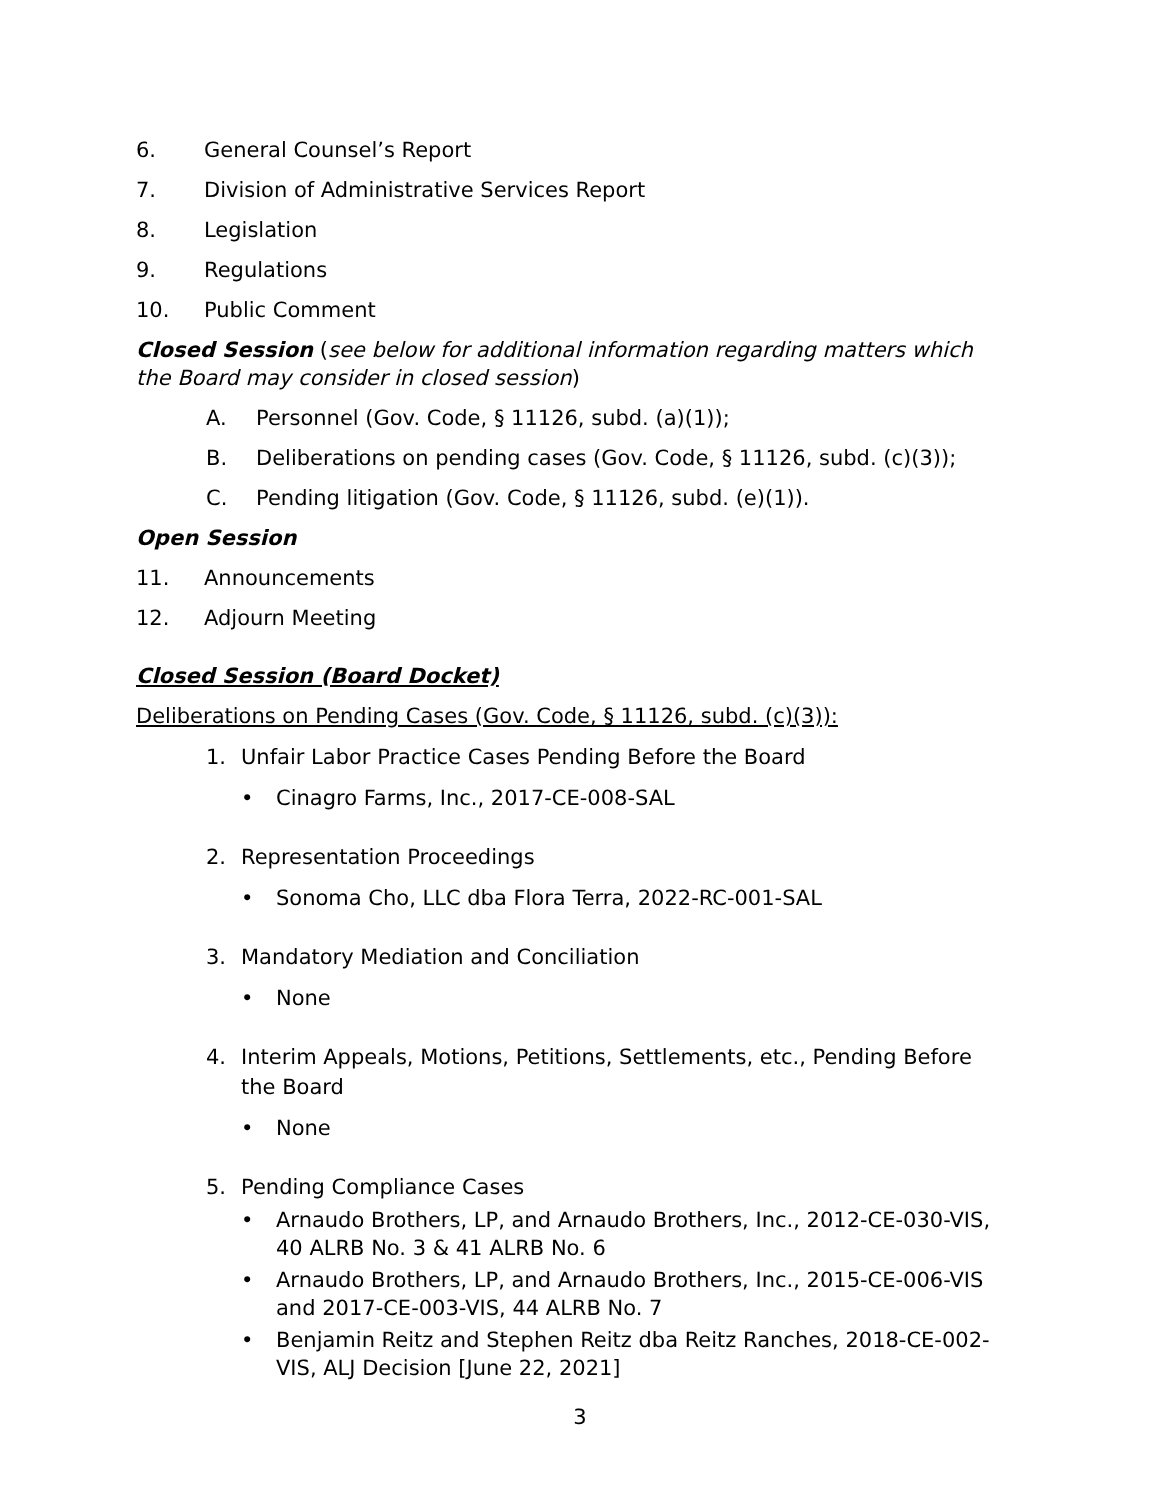6. General Counsel’s Report
7. Division of Administrative Services Report
8. Legislation
9. Regulations
10. Public Comment
Closed Session (see below for additional information regarding matters which the Board may consider in closed session)
A. Personnel (Gov. Code, § 11126, subd. (a)(1));
B. Deliberations on pending cases (Gov. Code, § 11126, subd. (c)(3));
C. Pending litigation (Gov. Code, § 11126, subd. (e)(1)).
Open Session
11. Announcements
12. Adjourn Meeting
Closed Session (Board Docket)
Deliberations on Pending Cases (Gov. Code, § 11126, subd. (c)(3)):
1. Unfair Labor Practice Cases Pending Before the Board
• Cinagro Farms, Inc., 2017-CE-008-SAL
2. Representation Proceedings
• Sonoma Cho, LLC dba Flora Terra, 2022-RC-001-SAL
3. Mandatory Mediation and Conciliation
• None
4. Interim Appeals, Motions, Petitions, Settlements, etc., Pending Before the Board
• None
5. Pending Compliance Cases
• Arnaudo Brothers, LP, and Arnaudo Brothers, Inc., 2012-CE-030-VIS, 40 ALRB No. 3 & 41 ALRB No. 6
• Arnaudo Brothers, LP, and Arnaudo Brothers, Inc., 2015-CE-006-VIS and 2017-CE-003-VIS, 44 ALRB No. 7
• Benjamin Reitz and Stephen Reitz dba Reitz Ranches, 2018-CE-002-VIS, ALJ Decision [June 22, 2021]
3